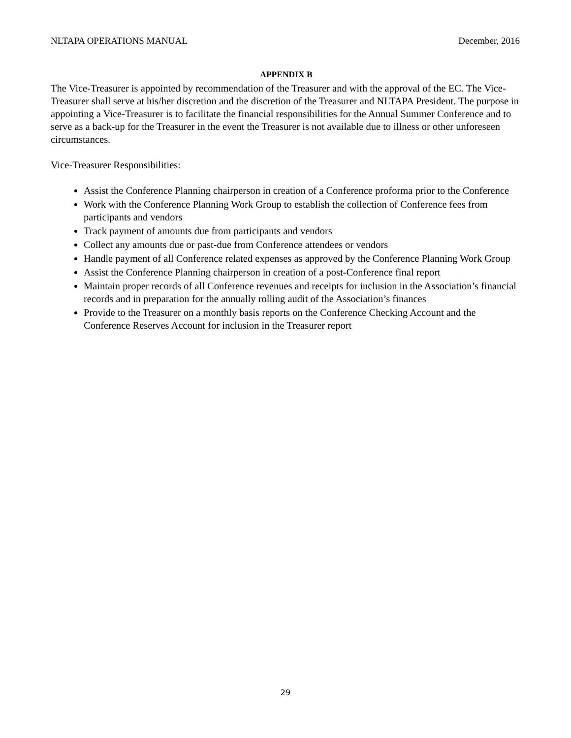NLTAPA OPERATIONS MANUAL December, 2016
APPENDIX B
The Vice-Treasurer is appointed by recommendation of the Treasurer and with the approval of the EC. The Vice-Treasurer shall serve at his/her discretion and the discretion of the Treasurer and NLTAPA President. The purpose in appointing a Vice-Treasurer is to facilitate the financial responsibilities for the Annual Summer Conference and to serve as a back-up for the Treasurer in the event the Treasurer is not available due to illness or other unforeseen circumstances.
Vice-Treasurer Responsibilities:
Assist the Conference Planning chairperson in creation of a Conference proforma prior to the Conference
Work with the Conference Planning Work Group to establish the collection of Conference fees from participants and vendors
Track payment of amounts due from participants and vendors
Collect any amounts due or past-due from Conference attendees or vendors
Handle payment of all Conference related expenses as approved by the Conference Planning Work Group
Assist the Conference Planning chairperson in creation of a post-Conference final report
Maintain proper records of all Conference revenues and receipts for inclusion in the Association’s financial records and in preparation for the annually rolling audit of the Association’s finances
Provide to the Treasurer on a monthly basis reports on the Conference Checking Account and the Conference Reserves Account for inclusion in the Treasurer report
29